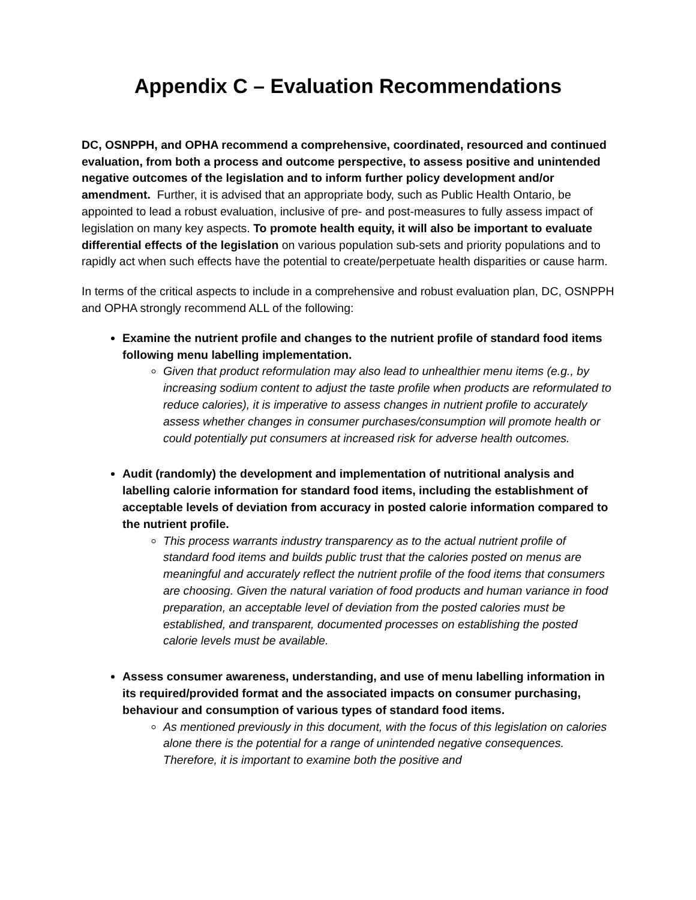Appendix C – Evaluation Recommendations
DC, OSNPPH, and OPHA recommend a comprehensive, coordinated, resourced and continued evaluation, from both a process and outcome perspective, to assess positive and unintended negative outcomes of the legislation and to inform further policy development and/or amendment. Further, it is advised that an appropriate body, such as Public Health Ontario, be appointed to lead a robust evaluation, inclusive of pre- and post-measures to fully assess impact of legislation on many key aspects. To promote health equity, it will also be important to evaluate differential effects of the legislation on various population sub-sets and priority populations and to rapidly act when such effects have the potential to create/perpetuate health disparities or cause harm.
In terms of the critical aspects to include in a comprehensive and robust evaluation plan, DC, OSNPPH and OPHA strongly recommend ALL of the following:
Examine the nutrient profile and changes to the nutrient profile of standard food items following menu labelling implementation.
Given that product reformulation may also lead to unhealthier menu items (e.g., by increasing sodium content to adjust the taste profile when products are reformulated to reduce calories), it is imperative to assess changes in nutrient profile to accurately assess whether changes in consumer purchases/consumption will promote health or could potentially put consumers at increased risk for adverse health outcomes.
Audit (randomly) the development and implementation of nutritional analysis and labelling calorie information for standard food items, including the establishment of acceptable levels of deviation from accuracy in posted calorie information compared to the nutrient profile.
This process warrants industry transparency as to the actual nutrient profile of standard food items and builds public trust that the calories posted on menus are meaningful and accurately reflect the nutrient profile of the food items that consumers are choosing. Given the natural variation of food products and human variance in food preparation, an acceptable level of deviation from the posted calories must be established, and transparent, documented processes on establishing the posted calorie levels must be available.
Assess consumer awareness, understanding, and use of menu labelling information in its required/provided format and the associated impacts on consumer purchasing, behaviour and consumption of various types of standard food items.
As mentioned previously in this document, with the focus of this legislation on calories alone there is the potential for a range of unintended negative consequences. Therefore, it is important to examine both the positive and